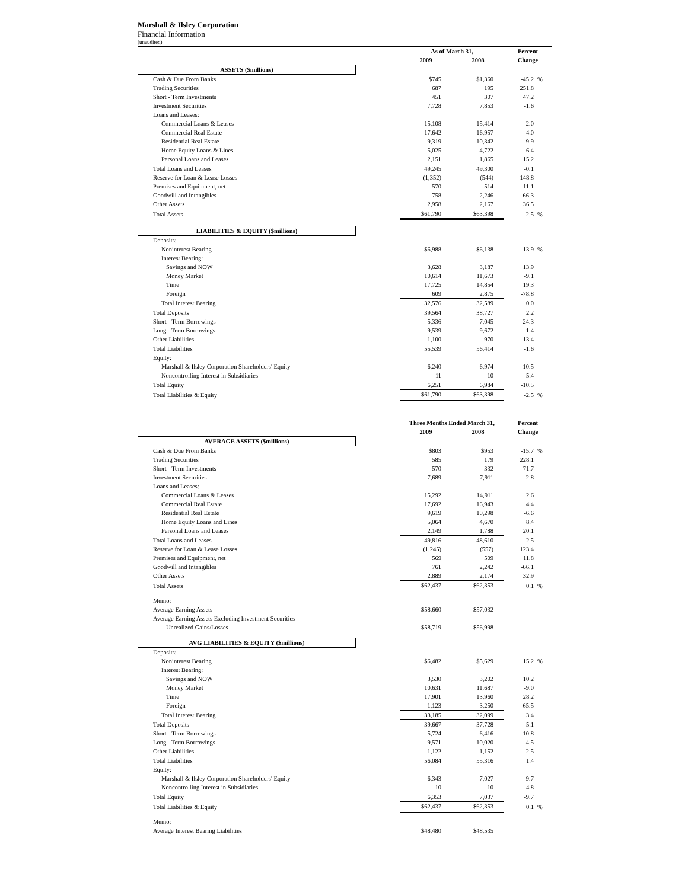Marshall & Ilsley Corporation
Financial Information
(unaudited)
| | As of March 31, | | Percent | |
| | 2009 | 2008 | Change | |
| ASSETS ($millions) | | | | |
| Cash & Due From Banks | $745 | $1,360 | -45.2 | % |
| Trading Securities | 687 | 195 | 251.8 | |
| Short - Term Investments | 451 | 307 | 47.2 | |
| Investment Securities | 7,728 | 7,853 | -1.6 | |
| Loans and Leases: | | | | |
| Commercial Loans & Leases | 15,108 | 15,414 | -2.0 | |
| Commercial Real Estate | 17,642 | 16,957 | 4.0 | |
| Residential Real Estate | 9,319 | 10,342 | -9.9 | |
| Home Equity Loans & Lines | 5,025 | 4,722 | 6.4 | |
| Personal Loans and Leases | 2,151 | 1,865 | 15.2 | |
| Total Loans and Leases | 49,245 | 49,300 | -0.1 | |
| Reserve for Loan & Lease Losses | (1,352) | (544) | 148.8 | |
| Premises and Equipment, net | 570 | 514 | 11.1 | |
| Goodwill and Intangibles | 758 | 2,246 | -66.3 | |
| Other Assets | 2,958 | 2,167 | 36.5 | |
| Total Assets | $61,790 | $63,398 | -2.5 | % |
| LIABILITIES & EQUITY ($millions) | | | | |
| Deposits: | | | | |
| Noninterest Bearing | $6,988 | $6,138 | 13.9 | % |
| Interest Bearing: | | | | |
| Savings and NOW | 3,628 | 3,187 | 13.9 | |
| Money Market | 10,614 | 11,673 | -9.1 | |
| Time | 17,725 | 14,854 | 19.3 | |
| Foreign | 609 | 2,875 | -78.8 | |
| Total Interest Bearing | 32,576 | 32,589 | 0.0 | |
| Total Deposits | 39,564 | 38,727 | 2.2 | |
| Short - Term Borrowings | 5,336 | 7,045 | -24.3 | |
| Long - Term Borrowings | 9,539 | 9,672 | -1.4 | |
| Other Liabilities | 1,100 | 970 | 13.4 | |
| Total Liabilities | 55,539 | 56,414 | -1.6 | |
| Equity: | | | | |
| Marshall & Ilsley Corporation Shareholders' Equity | 6,240 | 6,974 | -10.5 | |
| Noncontrolling Interest in Subsidiaries | 11 | 10 | 5.4 | |
| Total Equity | 6,251 | 6,984 | -10.5 | |
| Total Liabilities & Equity | $61,790 | $63,398 | -2.5 | % |
| | Three Months Ended March 31, | | Percent | |
| | 2009 | 2008 | Change | |
| AVERAGE ASSETS ($millions) | | | | |
| Cash & Due From Banks | $803 | $953 | -15.7 | % |
| Trading Securities | 585 | 179 | 228.1 | |
| Short - Term Investments | 570 | 332 | 71.7 | |
| Investment Securities | 7,689 | 7,911 | -2.8 | |
| Loans and Leases: | | | | |
| Commercial Loans & Leases | 15,292 | 14,911 | 2.6 | |
| Commercial Real Estate | 17,692 | 16,943 | 4.4 | |
| Residential Real Estate | 9,619 | 10,298 | -6.6 | |
| Home Equity Loans and Lines | 5,064 | 4,670 | 8.4 | |
| Personal Loans and Leases | 2,149 | 1,788 | 20.1 | |
| Total Loans and Leases | 49,816 | 48,610 | 2.5 | |
| Reserve for Loan & Lease Losses | (1,245) | (557) | 123.4 | |
| Premises and Equipment, net | 569 | 509 | 11.8 | |
| Goodwill and Intangibles | 761 | 2,242 | -66.1 | |
| Other Assets | 2,889 | 2,174 | 32.9 | |
| Total Assets | $62,437 | $62,353 | 0.1 | % |
| Memo: | | | | |
| Average Earning Assets | $58,660 | $57,032 | | |
| Average Earning Assets Excluding Investment Securities | | | | |
| Unrealized Gains/Losses | $58,719 | $56,998 | | |
| AVG LIABILITIES & EQUITY ($millions) | | | | |
| Deposits: | | | | |
| Noninterest Bearing | $6,482 | $5,629 | 15.2 | % |
| Interest Bearing: | | | | |
| Savings and NOW | 3,530 | 3,202 | 10.2 | |
| Money Market | 10,631 | 11,687 | -9.0 | |
| Time | 17,901 | 13,960 | 28.2 | |
| Foreign | 1,123 | 3,250 | -65.5 | |
| Total Interest Bearing | 33,185 | 32,099 | 3.4 | |
| Total Deposits | 39,667 | 37,728 | 5.1 | |
| Short - Term Borrowings | 5,724 | 6,416 | -10.8 | |
| Long - Term Borrowings | 9,571 | 10,020 | -4.5 | |
| Other Liabilities | 1,122 | 1,152 | -2.5 | |
| Total Liabilities | 56,084 | 55,316 | 1.4 | |
| Equity: | | | | |
| Marshall & Ilsley Corporation Shareholders' Equity | 6,343 | 7,027 | -9.7 | |
| Noncontrolling Interest in Subsidiaries | 10 | 10 | 4.8 | |
| Total Equity | 6,353 | 7,037 | -9.7 | |
| Total Liabilities & Equity | $62,437 | $62,353 | 0.1 | % |
| Memo: | | | | |
| Average Interest Bearing Liabilities | $48,480 | $48,535 | | |